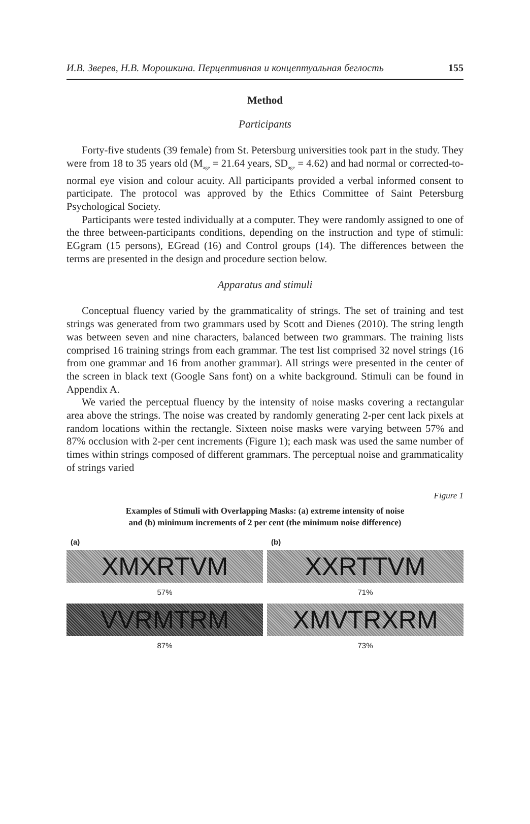И.В. Зверев, Н.В. Морошкина. Перцептивная и концептуальная беглость 155
Method
Participants
Forty-five students (39 female) from St. Petersburg universities took part in the study. They were from 18 to 35 years old (M<sub>age</sub> = 21.64 years, SD<sub>age</sub> = 4.62) and had normal or corrected-to-normal eye vision and colour acuity. All participants provided a verbal informed consent to participate. The protocol was approved by the Ethics Committee of Saint Petersburg Psychological Society.
Participants were tested individually at a computer. They were randomly assigned to one of the three between-participants conditions, depending on the instruction and type of stimuli: EGgram (15 persons), EGread (16) and Control groups (14). The differences between the terms are presented in the design and procedure section below.
Apparatus and stimuli
Conceptual fluency varied by the grammaticality of strings. The set of training and test strings was generated from two grammars used by Scott and Dienes (2010). The string length was between seven and nine characters, balanced between two grammars. The training lists comprised 16 training strings from each grammar. The test list comprised 32 novel strings (16 from one grammar and 16 from another grammar). All strings were presented in the center of the screen in black text (Google Sans font) on a white background. Stimuli can be found in Appendix A.
We varied the perceptual fluency by the intensity of noise masks covering a rectangular area above the strings. The noise was created by randomly generating 2-per cent lack pixels at random locations within the rectangle. Sixteen noise masks were varying between 57% and 87% occlusion with 2-per cent increments (Figure 1); each mask was used the same number of times within strings composed of different grammars. The perceptual noise and grammaticality of strings varied
Figure 1
Examples of Stimuli with Overlapping Masks: (a) extreme intensity of noise
and (b) minimum increments of 2 per cent (the minimum noise difference)
(a)
XMXRTVM
57%
VVRMTRM
87%
(b)
XXRTTVM
71%
XMVTRXRM
73%